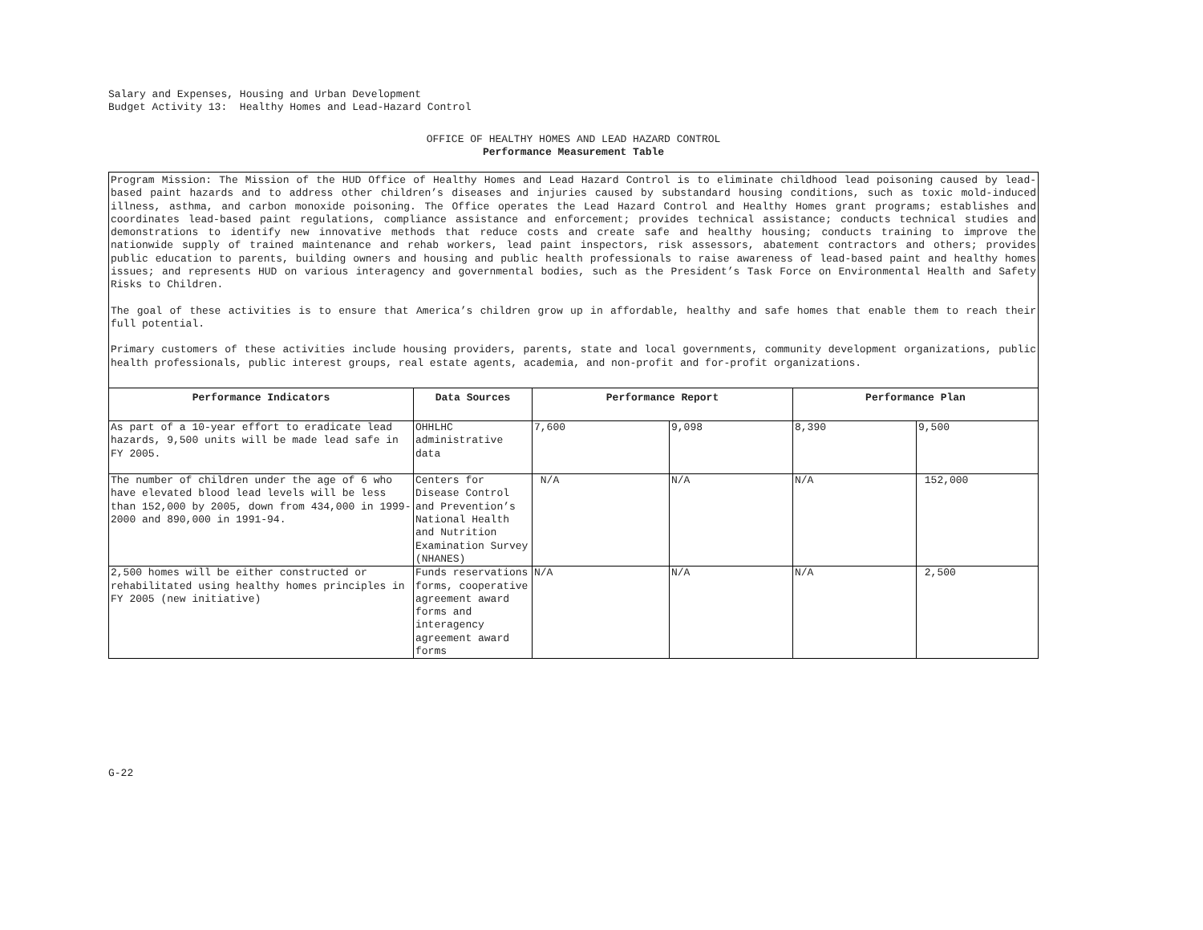Salary and Expenses, Housing and Urban Development
Budget Activity 13: Healthy Homes and Lead-Hazard Control
OFFICE OF HEALTHY HOMES AND LEAD HAZARD CONTROL
Performance Measurement Table
| Program Mission: The Mission of the HUD Office of Healthy Homes and Lead Hazard Control is to eliminate childhood lead poisoning caused by lead-based paint hazards and to address other children’s diseases and injuries caused by substandard housing conditions, such as toxic mold-induced illness, asthma, and carbon monoxide poisoning. The Office operates the Lead Hazard Control and Healthy Homes grant programs; establishes and coordinates lead-based paint regulations, compliance assistance and enforcement; provides technical assistance; conducts technical studies and demonstrations to identify new innovative methods that reduce costs and create safe and healthy housing; conducts training to improve the nationwide supply of trained maintenance and rehab workers, lead paint inspectors, risk assessors, abatement contractors and others; provides public education to parents, building owners and housing and public health professionals to raise awareness of lead-based paint and healthy homes issues; and represents HUD on various interagency and governmental bodies, such as the President’s Task Force on Environmental Health and Safety Risks to Children. The goal of these activities is to ensure that America’s children grow up in affordable, healthy and safe homes that enable them to reach their full potential. Primary customers of these activities include housing providers, parents, state and local governments, community development organizations, public health professionals, public interest groups, real estate agents, academia, and non-profit and for-profit organizations. | | | | | |
| Performance Indicators | Data Sources | Performance Report | | Performance Plan | |
| As part of a 10-year effort to eradicate lead hazards, 9,500 units will be made lead safe in FY 2005. | OHHLHC administrative data | 7,600 | 9,098 | 8,390 | 9,500 |
| The number of children under the age of 6 who have elevated blood lead levels will be less than 152,000 by 2005, down from 434,000 in 1999-2000 and 890,000 in 1991-94. | Centers for Disease Control and Prevention’s National Health and Nutrition Examination Survey (NHANES) | N/A | N/A | N/A | 152,000 |
| 2,500 homes will be either constructed or rehabilitated using healthy homes principles in FY 2005 (new initiative) | Funds reservations forms, cooperative agreement award forms and interagency agreement award forms | N/A | N/A | N/A | 2,500 |
G-22